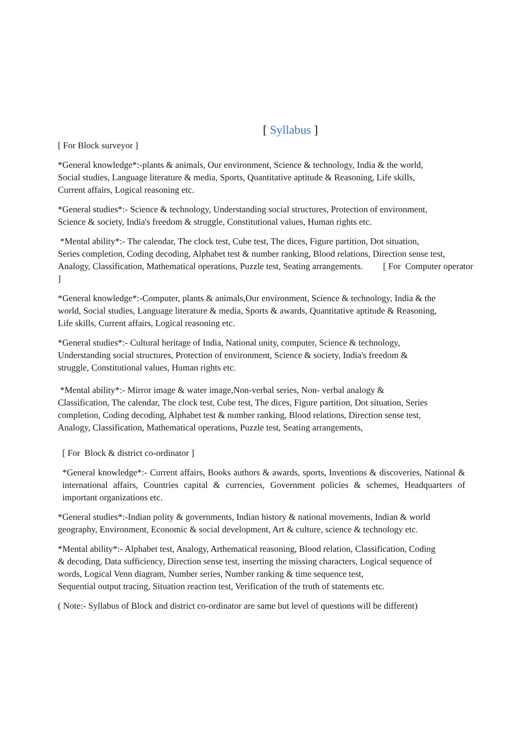[ Syllabus ]
[ For Block surveyor ]
*General knowledge*:-plants & animals, Our environment, Science & technology, India & the world,
Social studies, Language literature & media, Sports, Quantitative aptitude & Reasoning, Life skills,
Current affairs, Logical reasoning etc.
*General studies*:- Science & technology, Understanding social structures, Protection of environment,
Science & society, India's freedom & struggle, Constitutional values, Human rights etc.
*Mental ability*:- The calendar, The clock test, Cube test, The dices, Figure partition, Dot situation,
Series completion, Coding decoding, Alphabet test & number ranking, Blood relations, Direction sense test,
Analogy, Classification, Mathematical operations, Puzzle test, Seating arrangements. [ For Computer operator
]
*General knowledge*:-Computer, plants & animals,Our environment, Science & technology, India & the
world, Social studies, Language literature & media, Sports & awards, Quantitative aptitude & Reasoning,
Life skills, Current affairs, Logical reasoning etc.
*General studies*:- Cultural heritage of India, National unity, computer, Science & technology,
Understanding social structures, Protection of environment, Science & society, India's freedom &
struggle, Constitutional values, Human rights etc.
*Mental ability*:- Mirror image & water image,Non-verbal series, Non- verbal analogy &
Classification, The calendar, The clock test, Cube test, The dices, Figure partition, Dot situation, Series
completion, Coding decoding, Alphabet test & number ranking, Blood relations, Direction sense test,
Analogy, Classification, Mathematical operations, Puzzle test, Seating arrangements,
[ For Block & district co-ordinator ]
*General knowledge*:- Current affairs, Books authors & awards, sports, Inventions & discoveries, National & international affairs, Countries capital & currencies, Government policies & schemes, Headquarters of important organizations etc.
*General studies*:-Indian polity & governments, Indian history & national movements, Indian & world
geography, Environment, Economic & social development, Art & culture, science & technology etc.
*Mental ability*:- Alphabet test, Analogy, Arthematical reasoning, Blood relation, Classification, Coding
& decoding, Data sufficiency, Direction sense test, inserting the missing characters, Logical sequence of
words, Logical Venn diagram, Number series, Number ranking & time sequence test,
Sequential output tracing, Situation reaction test, Verification of the truth of statements etc.
( Note:- Syllabus of Block and district co-ordinator are same but level of questions will be different)